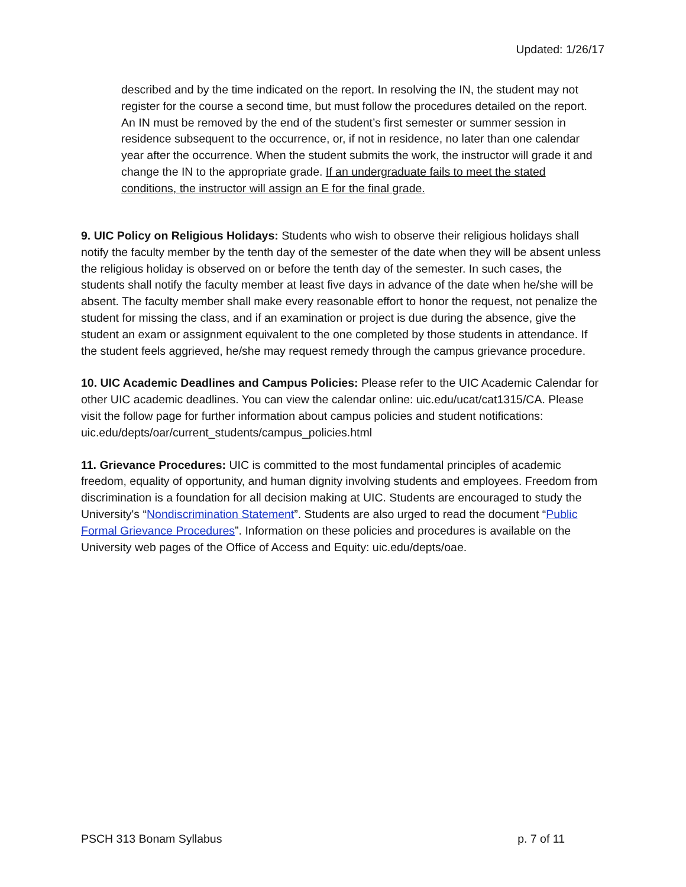Updated: 1/26/17
described and by the time indicated on the report. In resolving the IN, the student may not register for the course a second time, but must follow the procedures detailed on the report. An IN must be removed by the end of the student’s first semester or summer session in residence subsequent to the occurrence, or, if not in residence, no later than one calendar year after the occurrence. When the student submits the work, the instructor will grade it and change the IN to the appropriate grade. If an undergraduate fails to meet the stated conditions, the instructor will assign an E for the final grade.
9. UIC Policy on Religious Holidays: Students who wish to observe their religious holidays shall notify the faculty member by the tenth day of the semester of the date when they will be absent unless the religious holiday is observed on or before the tenth day of the semester. In such cases, the students shall notify the faculty member at least five days in advance of the date when he/she will be absent. The faculty member shall make every reasonable effort to honor the request, not penalize the student for missing the class, and if an examination or project is due during the absence, give the student an exam or assignment equivalent to the one completed by those students in attendance. If the student feels aggrieved, he/she may request remedy through the campus grievance procedure.
10. UIC Academic Deadlines and Campus Policies: Please refer to the UIC Academic Calendar for other UIC academic deadlines. You can view the calendar online: uic.edu/ucat/cat1315/CA. Please visit the follow page for further information about campus policies and student notifications: uic.edu/depts/oar/current_students/campus_policies.html
11. Grievance Procedures: UIC is committed to the most fundamental principles of academic freedom, equality of opportunity, and human dignity involving students and employees. Freedom from discrimination is a foundation for all decision making at UIC. Students are encouraged to study the University's “Nondiscrimination Statement”. Students are also urged to read the document “Public Formal Grievance Procedures”. Information on these policies and procedures is available on the University web pages of the Office of Access and Equity: uic.edu/depts/oae.
PSCH 313 Bonam Syllabus p. 7 of 11